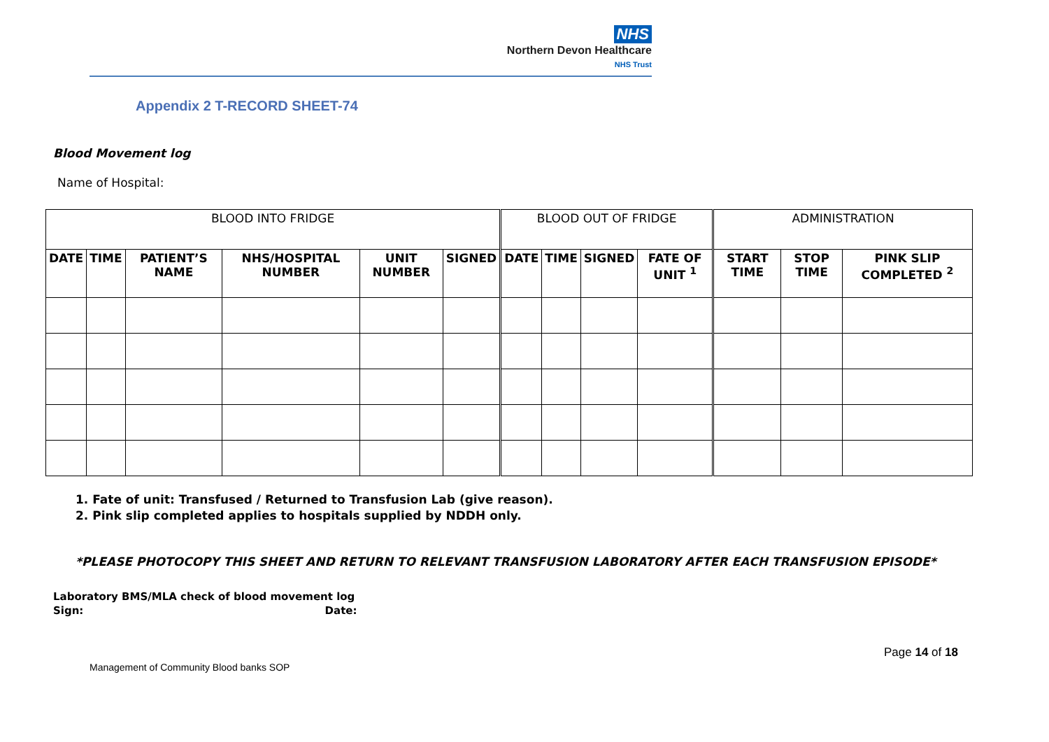NHS
Northern Devon Healthcare
NHS Trust
Appendix 2 T-RECORD SHEET-74
Blood Movement log
Name of Hospital:
| BLOOD INTO FRIDGE | | | | | | BLOOD OUT OF FRIDGE | | | | ADMINISTRATION | | |
| --- | --- | --- | --- | --- | --- | --- | --- | --- | --- | --- | --- | --- |
| DATE | TIME | PATIENT’S NAME | NHS/HOSPITAL NUMBER | UNIT NUMBER | SIGNED | DATE | TIME | SIGNED | FATE OF UNIT <sup>1</sup> | START TIME | STOP TIME | PINK SLIP COMPLETED <sup>2</sup> |
1. Fate of unit: Transfused / Returned to Transfusion Lab (give reason).
2. Pink slip completed applies to hospitals supplied by NDDH only.
*PLEASE PHOTOCOPY THIS SHEET AND RETURN TO RELEVANT TRANSFUSION LABORATORY AFTER EACH TRANSFUSION EPISODE*
Laboratory BMS/MLA check of blood movement log
Sign: Date:
Page 14 of 18
Management of Community Blood banks SOP